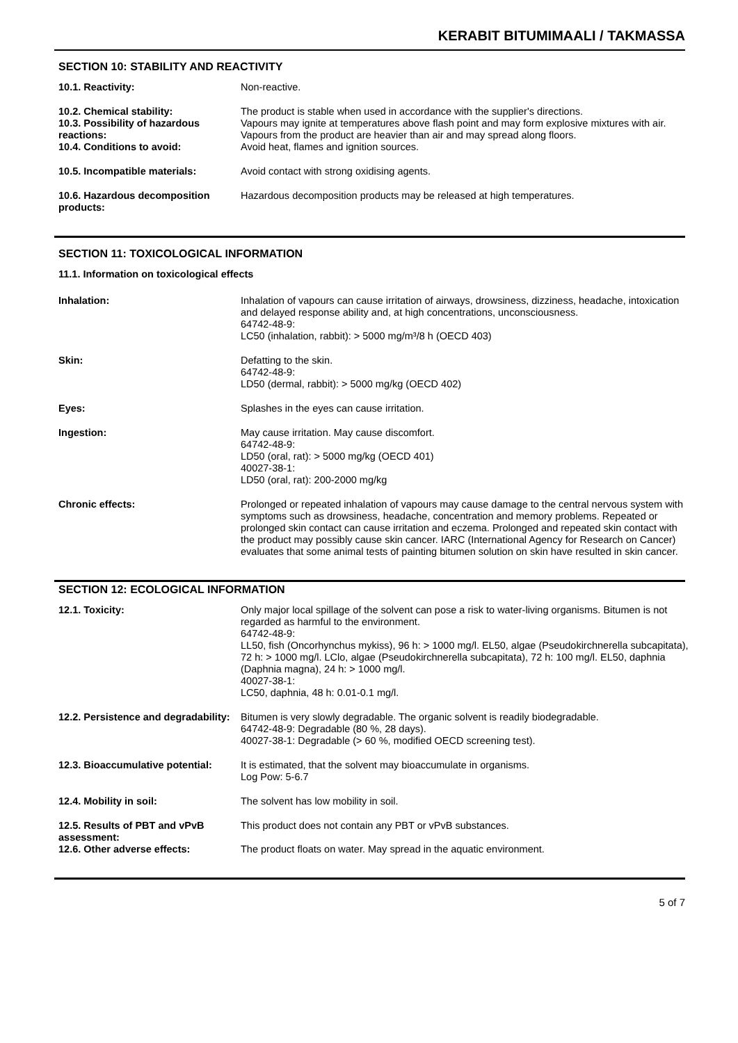KERABIT BITUMIMAALI / TAKMASSA
SECTION 10: STABILITY AND REACTIVITY
| 10.1. Reactivity: | Non-reactive. |
| 10.2. Chemical stability: 10.3. Possibility of hazardous reactions: | The product is stable when used in accordance with the supplier's directions. Vapours may ignite at temperatures above flash point and may form explosive mixtures with air. Vapours from the product are heavier than air and may spread along floors. |
| 10.4. Conditions to avoid: | Avoid heat, flames and ignition sources. |
| 10.5. Incompatible materials: | Avoid contact with strong oxidising agents. |
| 10.6. Hazardous decomposition products: | Hazardous decomposition products may be released at high temperatures. |
SECTION 11: TOXICOLOGICAL INFORMATION
11.1. Information on toxicological effects
| Inhalation: | Inhalation of vapours can cause irritation of airways, drowsiness, dizziness, headache, intoxication and delayed response ability and, at high concentrations, unconsciousness. 64742-48-9: LC50 (inhalation, rabbit): > 5000 mg/m³/8 h (OECD 403) |
| Skin: | Defatting to the skin. 64742-48-9: LD50 (dermal, rabbit): > 5000 mg/kg (OECD 402) |
| Eyes: | Splashes in the eyes can cause irritation. |
| Ingestion: | May cause irritation. May cause discomfort. 64742-48-9: LD50 (oral, rat): > 5000 mg/kg (OECD 401) 40027-38-1: LD50 (oral, rat): 200-2000 mg/kg |
| Chronic effects: | Prolonged or repeated inhalation of vapours may cause damage to the central nervous system with symptoms such as drowsiness, headache, concentration and memory problems. Repeated or prolonged skin contact can cause irritation and eczema. Prolonged and repeated skin contact with the product may possibly cause skin cancer. IARC (International Agency for Research on Cancer) evaluates that some animal tests of painting bitumen solution on skin have resulted in skin cancer. |
SECTION 12: ECOLOGICAL INFORMATION
| 12.1. Toxicity: | Only major local spillage of the solvent can pose a risk to water-living organisms. Bitumen is not regarded as harmful to the environment. 64742-48-9: LL50, fish (Oncorhynchus mykiss), 96 h: > 1000 mg/l. EL50, algae (Pseudokirchnerella subcapitata), 72 h: > 1000 mg/l. LClo, algae (Pseudokirchnerella subcapitata), 72 h: 100 mg/l. EL50, daphnia (Daphnia magna), 24 h: > 1000 mg/l. 40027-38-1: LC50, daphnia, 48 h: 0.01-0.1 mg/l. |
| 12.2. Persistence and degradability: | Bitumen is very slowly degradable. The organic solvent is readily biodegradable. 64742-48-9: Degradable (80 %, 28 days). 40027-38-1: Degradable (> 60 %, modified OECD screening test). |
| 12.3. Bioaccumulative potential: | It is estimated, that the solvent may bioaccumulate in organisms. Log Pow: 5-6.7 |
| 12.4. Mobility in soil: | The solvent has low mobility in soil. |
| 12.5. Results of PBT and vPvB assessment: | This product does not contain any PBT or vPvB substances. |
| 12.6. Other adverse effects: | The product floats on water. May spread in the aquatic environment. |
5 of 7